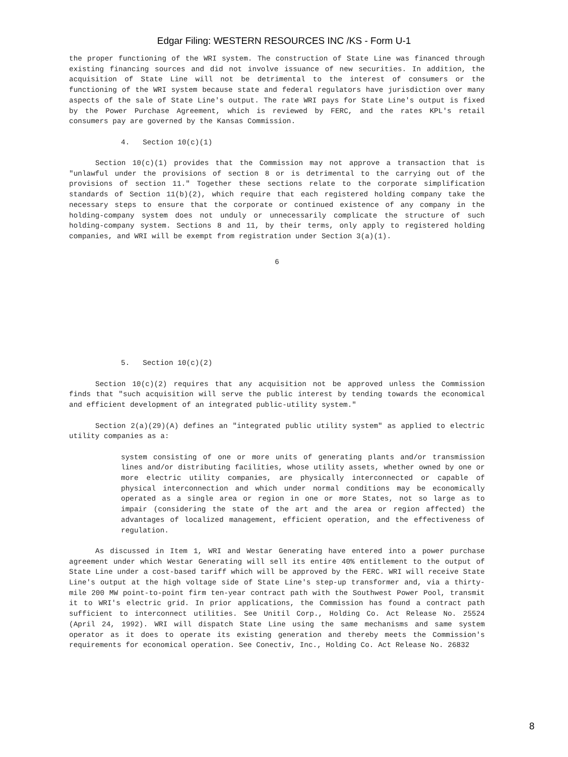Edgar Filing: WESTERN RESOURCES INC /KS - Form U-1
the proper functioning of the WRI system. The construction of State Line was financed through existing financing sources and did not involve issuance of new securities. In addition, the acquisition of State Line will not be detrimental to the interest of consumers or the functioning of the WRI system because state and federal regulators have jurisdiction over many aspects of the sale of State Line's output. The rate WRI pays for State Line's output is fixed by the Power Purchase Agreement, which is reviewed by FERC, and the rates KPL's retail consumers pay are governed by the Kansas Commission.
4. Section 10(c)(1)
Section 10(c)(1) provides that the Commission may not approve a transaction that is "unlawful under the provisions of section 8 or is detrimental to the carrying out of the provisions of section 11." Together these sections relate to the corporate simplification standards of Section 11(b)(2), which require that each registered holding company take the necessary steps to ensure that the corporate or continued existence of any company in the holding-company system does not unduly or unnecessarily complicate the structure of such holding-company system. Sections 8 and 11, by their terms, only apply to registered holding companies, and WRI will be exempt from registration under Section 3(a)(1).
6
5. Section 10(c)(2)
Section 10(c)(2) requires that any acquisition not be approved unless the Commission finds that "such acquisition will serve the public interest by tending towards the economical and efficient development of an integrated public-utility system."
Section 2(a)(29)(A) defines an "integrated public utility system" as applied to electric utility companies as a:
system consisting of one or more units of generating plants and/or transmission lines and/or distributing facilities, whose utility assets, whether owned by one or more electric utility companies, are physically interconnected or capable of physical interconnection and which under normal conditions may be economically operated as a single area or region in one or more States, not so large as to impair (considering the state of the art and the area or region affected) the advantages of localized management, efficient operation, and the effectiveness of regulation.
As discussed in Item 1, WRI and Westar Generating have entered into a power purchase agreement under which Westar Generating will sell its entire 40% entitlement to the output of State Line under a cost-based tariff which will be approved by the FERC. WRI will receive State Line's output at the high voltage side of State Line's step-up transformer and, via a thirty-mile 200 MW point-to-point firm ten-year contract path with the Southwest Power Pool, transmit it to WRI's electric grid. In prior applications, the Commission has found a contract path sufficient to interconnect utilities. See Unitil Corp., Holding Co. Act Release No. 25524 (April 24, 1992). WRI will dispatch State Line using the same mechanisms and same system operator as it does to operate its existing generation and thereby meets the Commission's requirements for economical operation. See Conectiv, Inc., Holding Co. Act Release No. 26832
8